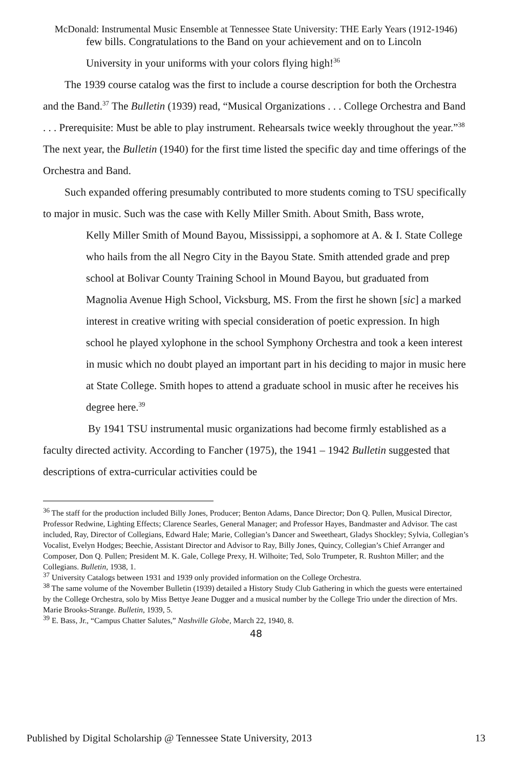McDonald: Instrumental Music Ensemble at Tennessee State University: THE Early Years (1912-1946)
few bills. Congratulations to the Band on your achievement and on to Lincoln University in your uniforms with your colors flying high!<sup>36</sup>
The 1939 course catalog was the first to include a course description for both the Orchestra and the Band.<sup>37</sup> The Bulletin (1939) read, “Musical Organizations . . . College Orchestra and Band . . . Prerequisite: Must be able to play instrument. Rehearsals twice weekly throughout the year.”<sup>38</sup> The next year, the Bulletin (1940) for the first time listed the specific day and time offerings of the Orchestra and Band.
Such expanded offering presumably contributed to more students coming to TSU specifically to major in music. Such was the case with Kelly Miller Smith. About Smith, Bass wrote,
Kelly Miller Smith of Mound Bayou, Mississippi, a sophomore at A. & I. State College who hails from the all Negro City in the Bayou State. Smith attended grade and prep school at Bolivar County Training School in Mound Bayou, but graduated from Magnolia Avenue High School, Vicksburg, MS. From the first he shown [sic] a marked interest in creative writing with special consideration of poetic expression. In high school he played xylophone in the school Symphony Orchestra and took a keen interest in music which no doubt played an important part in his deciding to major in music here at State College. Smith hopes to attend a graduate school in music after he receives his degree here.<sup>39</sup>
By 1941 TSU instrumental music organizations had become firmly established as a faculty directed activity. According to Fancher (1975), the 1941 – 1942 Bulletin suggested that descriptions of extra-curricular activities could be
<sup>36</sup> The staff for the production included Billy Jones, Producer; Benton Adams, Dance Director; Don Q. Pullen, Musical Director, Professor Redwine, Lighting Effects; Clarence Searles, General Manager; and Professor Hayes, Bandmaster and Advisor. The cast included, Ray, Director of Collegians, Edward Hale; Marie, Collegian’s Dancer and Sweetheart, Gladys Shockley; Sylvia, Collegian’s Vocalist, Evelyn Hodges; Beechie, Assistant Director and Advisor to Ray, Billy Jones, Quincy, Collegian’s Chief Arranger and Composer, Don Q. Pullen; President M. K. Gale, College Prexy, H. Wilhoite; Ted, Solo Trumpeter, R. Rushton Miller; and the Collegians. Bulletin, 1938, 1.
<sup>37</sup> University Catalogs between 1931 and 1939 only provided information on the College Orchestra.
<sup>38</sup> The same volume of the November Bulletin (1939) detailed a History Study Club Gathering in which the guests were entertained by the College Orchestra, solo by Miss Bettye Jeane Dugger and a musical number by the College Trio under the direction of Mrs. Marie Brooks-Strange. Bulletin, 1939, 5.
<sup>39</sup> E. Bass, Jr., “Campus Chatter Salutes,” Nashville Globe, March 22, 1940, 8.
48
Published by Digital Scholarship @ Tennessee State University, 2013 13